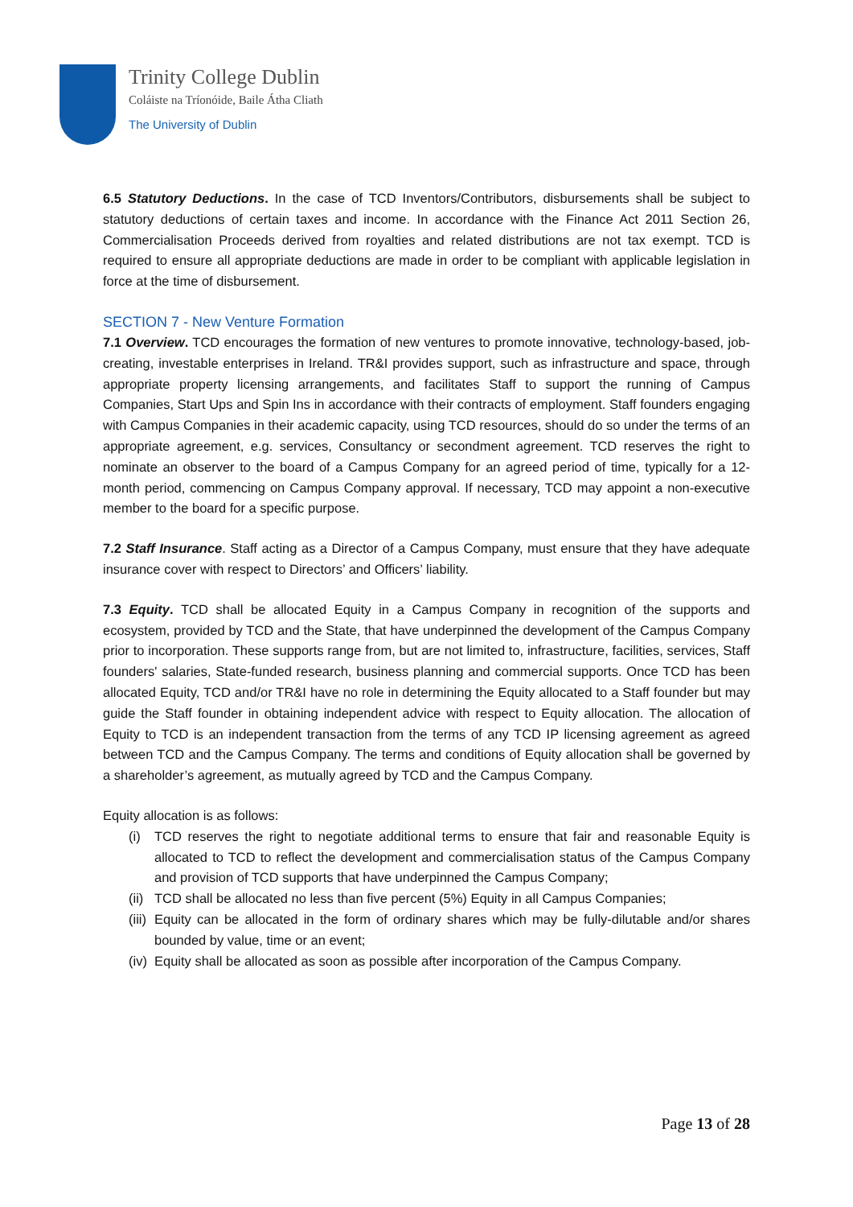Trinity College Dublin
Coláiste na Tríonóide, Baile Átha Cliath
The University of Dublin
6.5 Statutory Deductions. In the case of TCD Inventors/Contributors, disbursements shall be subject to statutory deductions of certain taxes and income. In accordance with the Finance Act 2011 Section 26, Commercialisation Proceeds derived from royalties and related distributions are not tax exempt. TCD is required to ensure all appropriate deductions are made in order to be compliant with applicable legislation in force at the time of disbursement.
SECTION 7 - New Venture Formation
7.1 Overview. TCD encourages the formation of new ventures to promote innovative, technology-based, job-creating, investable enterprises in Ireland. TR&I provides support, such as infrastructure and space, through appropriate property licensing arrangements, and facilitates Staff to support the running of Campus Companies, Start Ups and Spin Ins in accordance with their contracts of employment. Staff founders engaging with Campus Companies in their academic capacity, using TCD resources, should do so under the terms of an appropriate agreement, e.g. services, Consultancy or secondment agreement. TCD reserves the right to nominate an observer to the board of a Campus Company for an agreed period of time, typically for a 12-month period, commencing on Campus Company approval. If necessary, TCD may appoint a non-executive member to the board for a specific purpose.
7.2 Staff Insurance. Staff acting as a Director of a Campus Company, must ensure that they have adequate insurance cover with respect to Directors’ and Officers’ liability.
7.3 Equity. TCD shall be allocated Equity in a Campus Company in recognition of the supports and ecosystem, provided by TCD and the State, that have underpinned the development of the Campus Company prior to incorporation. These supports range from, but are not limited to, infrastructure, facilities, services, Staff founders' salaries, State-funded research, business planning and commercial supports. Once TCD has been allocated Equity, TCD and/or TR&I have no role in determining the Equity allocated to a Staff founder but may guide the Staff founder in obtaining independent advice with respect to Equity allocation. The allocation of Equity to TCD is an independent transaction from the terms of any TCD IP licensing agreement as agreed between TCD and the Campus Company. The terms and conditions of Equity allocation shall be governed by a shareholder’s agreement, as mutually agreed by TCD and the Campus Company.
Equity allocation is as follows:
(i) TCD reserves the right to negotiate additional terms to ensure that fair and reasonable Equity is allocated to TCD to reflect the development and commercialisation status of the Campus Company and provision of TCD supports that have underpinned the Campus Company;
(ii)
TCD shall be allocated no less than five percent (5%) Equity in all Campus Companies;
(iii)
Equity can be allocated in the form of ordinary shares which may be fully-dilutable and/or shares bounded by value, time or an event;
(iv)
Equity shall be allocated as soon as possible after incorporation of the Campus Company.
Page 13 of 28